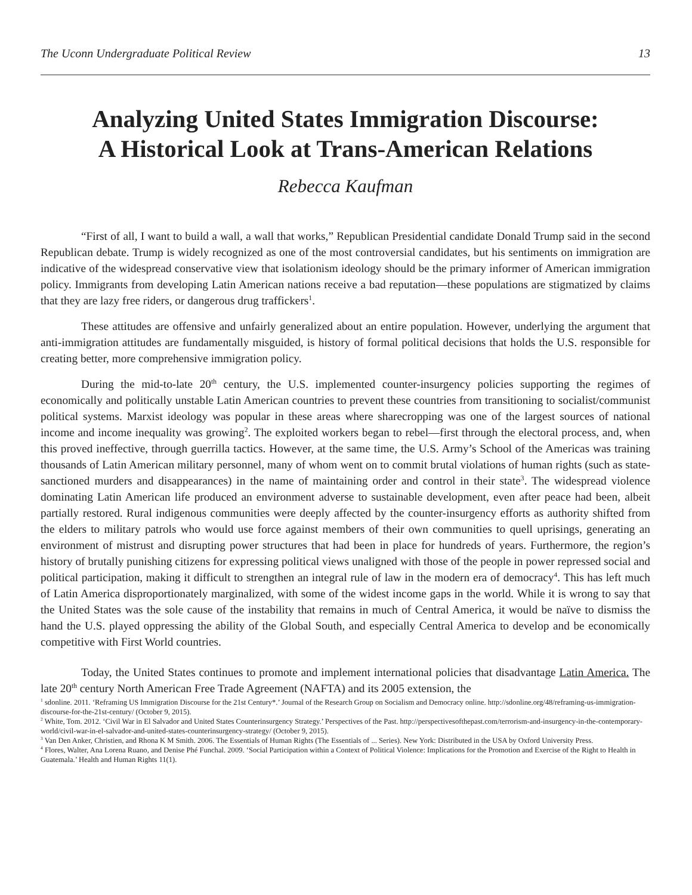The Uconn Undergraduate Political Review 13
Analyzing United States Immigration Discourse:
A Historical Look at Trans-American Relations
Rebecca Kaufman
“First of all, I want to build a wall, a wall that works,” Republican Presidential candidate Donald Trump said in the second Republican debate. Trump is widely recognized as one of the most controversial candidates, but his sentiments on immigration are indicative of the widespread conservative view that isolationism ideology should be the primary informer of American immigration policy. Immigrants from developing Latin American nations receive a bad reputation—these populations are stigmatized by claims that they are lazy free riders, or dangerous drug traffickers<sup>1</sup>.
These attitudes are offensive and unfairly generalized about an entire population. However, underlying the argument that anti-immigration attitudes are fundamentally misguided, is history of formal political decisions that holds the U.S. responsible for creating better, more comprehensive immigration policy.
During the mid-to-late 20<sup>th</sup> century, the U.S. implemented counter-insurgency policies supporting the regimes of economically and politically unstable Latin American countries to prevent these countries from transitioning to socialist/communist political systems. Marxist ideology was popular in these areas where sharecropping was one of the largest sources of national income and income inequality was growing<sup>2</sup>. The exploited workers began to rebel—first through the electoral process, and, when this proved ineffective, through guerrilla tactics. However, at the same time, the U.S. Army’s School of the Americas was training thousands of Latin American military personnel, many of whom went on to commit brutal violations of human rights (such as state-sanctioned murders and disappearances) in the name of maintaining order and control in their state<sup>3</sup>. The widespread violence dominating Latin American life produced an environment adverse to sustainable development, even after peace had been, albeit partially restored. Rural indigenous communities were deeply affected by the counter-insurgency efforts as authority shifted from the elders to military patrols who would use force against members of their own communities to quell uprisings, generating an environment of mistrust and disrupting power structures that had been in place for hundreds of years. Furthermore, the region’s history of brutally punishing citizens for expressing political views unaligned with those of the people in power repressed social and political participation, making it difficult to strengthen an integral rule of law in the modern era of democracy<sup>4</sup>. This has left much of Latin America disproportionately marginalized, with some of the widest income gaps in the world. While it is wrong to say that the United States was the sole cause of the instability that remains in much of Central America, it would be naïve to dismiss the hand the U.S. played oppressing the ability of the Global South, and especially Central America to develop and be economically competitive with First World countries.
Today, the United States continues to promote and implement international policies that disadvantage Latin America. The late 20<sup>th</sup> century North American Free Trade Agreement (NAFTA) and its 2005 extension, the
<sup>1</sup> sdonline. 2011. ‘Reframing US Immigration Discourse for the 21st Century*.’ Journal of the Research Group on Socialism and Democracy online. http://sdonline.org/48/reframing-us-immigration-discourse-for-the-21st-century/ (October 9, 2015).
<sup>2</sup> White, Tom. 2012. ‘Civil War in El Salvador and United States Counterinsurgency Strategy.’ Perspectives of the Past. http://perspectivesofthepast.com/terrorism-and-insurgency-in-the-contemporary-world/civil-war-in-el-salvador-and-united-states-counterinsurgency-strategy/ (October 9, 2015).
<sup>3</sup> Van Den Anker, Christien, and Rhona K M Smith. 2006. The Essentials of Human Rights (The Essentials of ... Series). New York: Distributed in the USA by Oxford University Press.
<sup>4</sup> Flores, Walter, Ana Lorena Ruano, and Denise Phé Funchal. 2009. ‘Social Participation within a Context of Political Violence: Implications for the Promotion and Exercise of the Right to Health in Guatemala.’ Health and Human Rights 11(1).